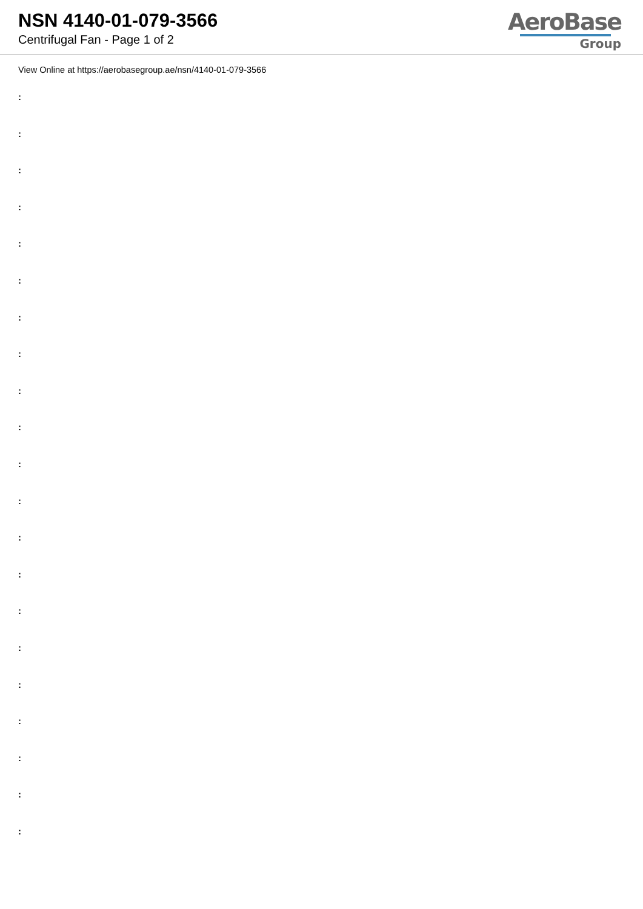NSN 4140-01-079-3566
Centrifugal Fan - Page 1 of 2
AeroBase
Group
View Online at https://aerobasegroup.ae/nsn/4140-01-079-3566
:
:
:
:
:
:
:
:
:
:
:
:
:
:
:
:
:
:
:
:
: